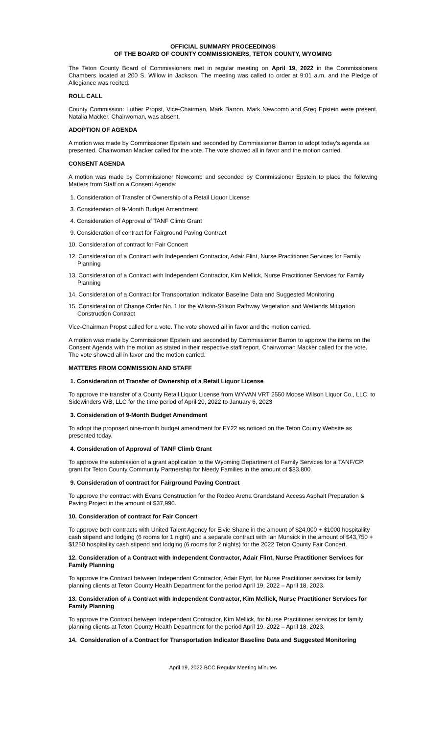OFFICIAL SUMMARY PROCEEDINGS
OF THE BOARD OF COUNTY COMMISSIONERS, TETON COUNTY, WYOMING
The Teton County Board of Commissioners met in regular meeting on April 19, 2022 in the Commissioners Chambers located at 200 S. Willow in Jackson. The meeting was called to order at 9:01 a.m. and the Pledge of Allegiance was recited.
ROLL CALL
County Commission: Luther Propst, Vice-Chairman, Mark Barron, Mark Newcomb and Greg Epstein were present. Natalia Macker, Chairwoman, was absent.
ADOPTION OF AGENDA
A motion was made by Commissioner Epstein and seconded by Commissioner Barron to adopt today’s agenda as presented. Chairwoman Macker called for the vote. The vote showed all in favor and the motion carried.
CONSENT AGENDA
A motion was made by Commissioner Newcomb and seconded by Commissioner Epstein to place the following Matters from Staff on a Consent Agenda:
1. Consideration of Transfer of Ownership of a Retail Liquor License
3. Consideration of 9-Month Budget Amendment
4. Consideration of Approval of TANF Climb Grant
9. Consideration of contract for Fairground Paving Contract
10. Consideration of contract for Fair Concert
12. Consideration of a Contract with Independent Contractor, Adair Flint, Nurse Practitioner Services for Family Planning
13. Consideration of a Contract with Independent Contractor, Kim Mellick, Nurse Practitioner Services for Family Planning
14. Consideration of a Contract for Transportation Indicator Baseline Data and Suggested Monitoring
15. Consideration of Change Order No. 1 for the Wilson-Stilson Pathway Vegetation and Wetlands Mitigation Construction Contract
Vice-Chairman Propst called for a vote. The vote showed all in favor and the motion carried.
A motion was made by Commissioner Epstein and seconded by Commissioner Barron to approve the items on the Consent Agenda with the motion as stated in their respective staff report. Chairwoman Macker called for the vote. The vote showed all in favor and the motion carried.
MATTERS FROM COMMISSION AND STAFF
1. Consideration of Transfer of Ownership of a Retail Liquor License
To approve the transfer of a County Retail Liquor License from WYVAN VRT 2550 Moose Wilson Liquor Co., LLC. to Sidewinders WB, LLC for the time period of April 20, 2022 to January 6, 2023
3. Consideration of 9-Month Budget Amendment
To adopt the proposed nine-month budget amendment for FY22 as noticed on the Teton County Website as presented today.
4. Consideration of Approval of TANF Climb Grant
To approve the submission of a grant application to the Wyoming Department of Family Services for a TANF/CPI grant for Teton County Community Partnership for Needy Families in the amount of $83,800.
9. Consideration of contract for Fairground Paving Contract
To approve the contract with Evans Construction for the Rodeo Arena Grandstand Access Asphalt Preparation & Paving Project in the amount of $37,990.
10. Consideration of contract for Fair Concert
To approve both contracts with United Talent Agency for Elvie Shane in the amount of $24,000 + $1000 hospitallity cash stipend and lodging (6 rooms for 1 night) and a separate contract with Ian Munsick in the amount of $43,750 + $1250 hospitallity cash stipend and lodging (6 rooms for 2 nights) for the 2022 Teton County Fair Concert.
12. Consideration of a Contract with Independent Contractor, Adair Flint, Nurse Practitioner Services for Family Planning
To approve the Contract between Independent Contractor, Adair Flynt, for Nurse Practitioner services for family planning clients at Teton County Health Department for the period April 19, 2022 – April 18, 2023.
13. Consideration of a Contract with Independent Contractor, Kim Mellick, Nurse Practitioner Services for Family Planning
To approve the Contract between Independent Contractor, Kim Mellick, for Nurse Practitioner services for family planning clients at Teton County Health Department for the period April 19, 2022 – April 18, 2023.
14. Consideration of a Contract for Transportation Indicator Baseline Data and Suggested Monitoring
April 19, 2022 BCC Regular Meeting Minutes